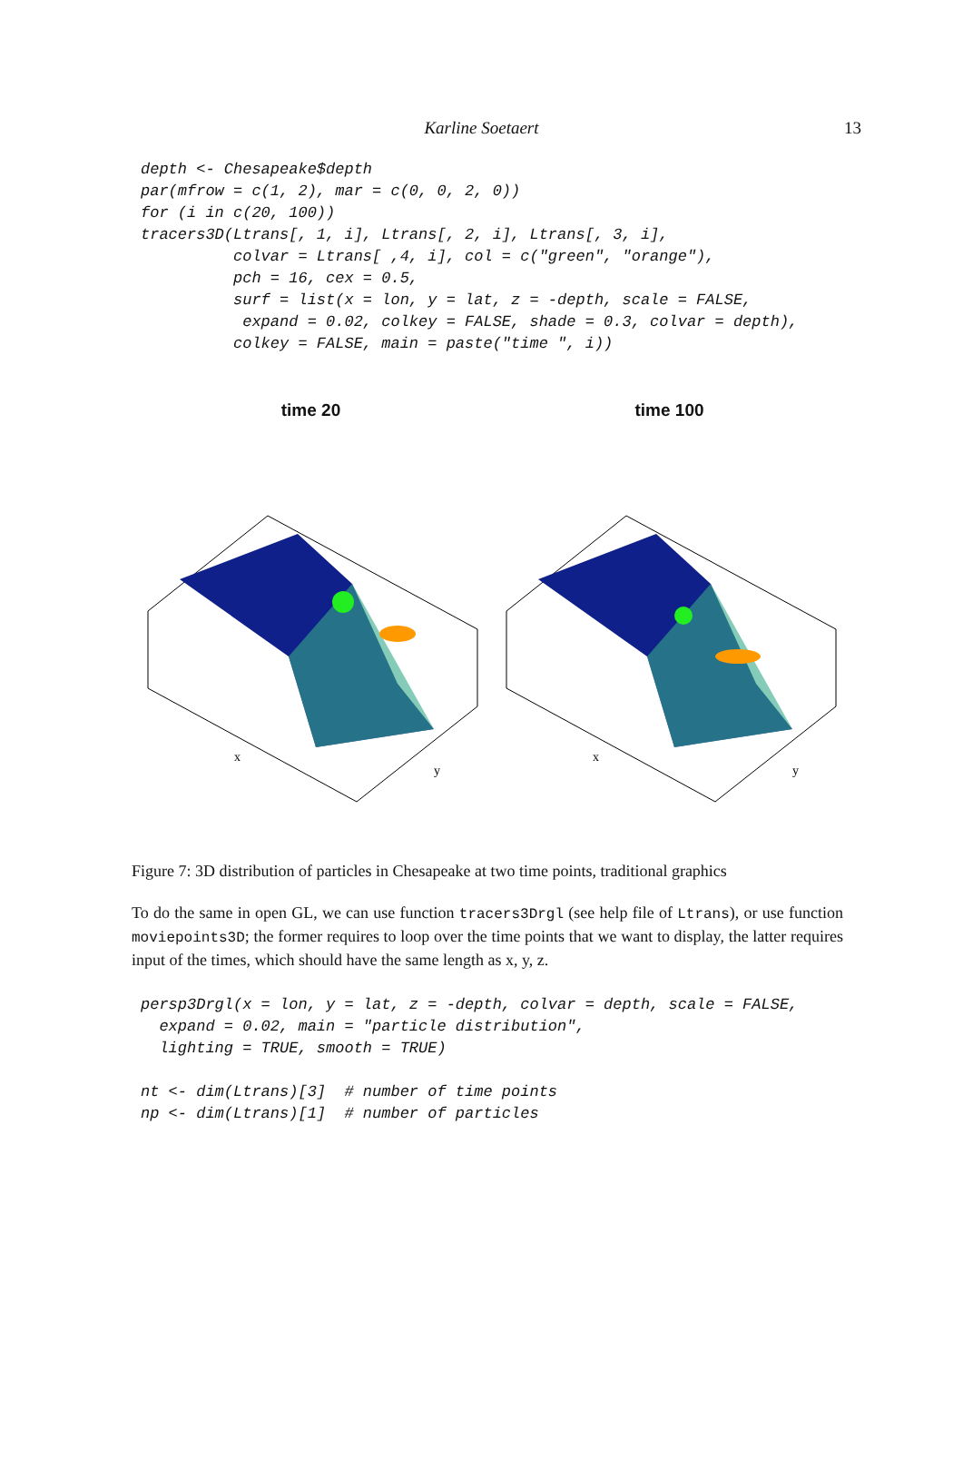Karline Soetaert
13
depth <- Chesapeake$depth
par(mfrow = c(1, 2), mar = c(0, 0, 2, 0))
for (i in c(20, 100))
tracers3D(Ltrans[, 1, i], Ltrans[, 2, i], Ltrans[, 3, i],
          colvar = Ltrans[ ,4, i], col = c("green", "orange"),
          pch = 16, cex = 0.5,
          surf = list(x = lon, y = lat, z = -depth, scale = FALSE,
           expand = 0.02, colkey = FALSE, shade = 0.3, colvar = depth),
          colkey = FALSE, main = paste("time ", i))
time 20
x
y
time 100
x
y
Figure 7: 3D distribution of particles in Chesapeake at two time points, traditional graphics
To do the same in open GL, we can use function tracers3Drgl (see help file of Ltrans), or use function moviepoints3D; the former requires to loop over the time points that we want to display, the latter requires input of the times, which should have the same length as x, y, z.
persp3Drgl(x = lon, y = lat, z = -depth, colvar = depth, scale = FALSE,
  expand = 0.02, main = "particle distribution",
  lighting = TRUE, smooth = TRUE)

nt <- dim(Ltrans)[3]  # number of time points
np <- dim(Ltrans)[1]  # number of particles